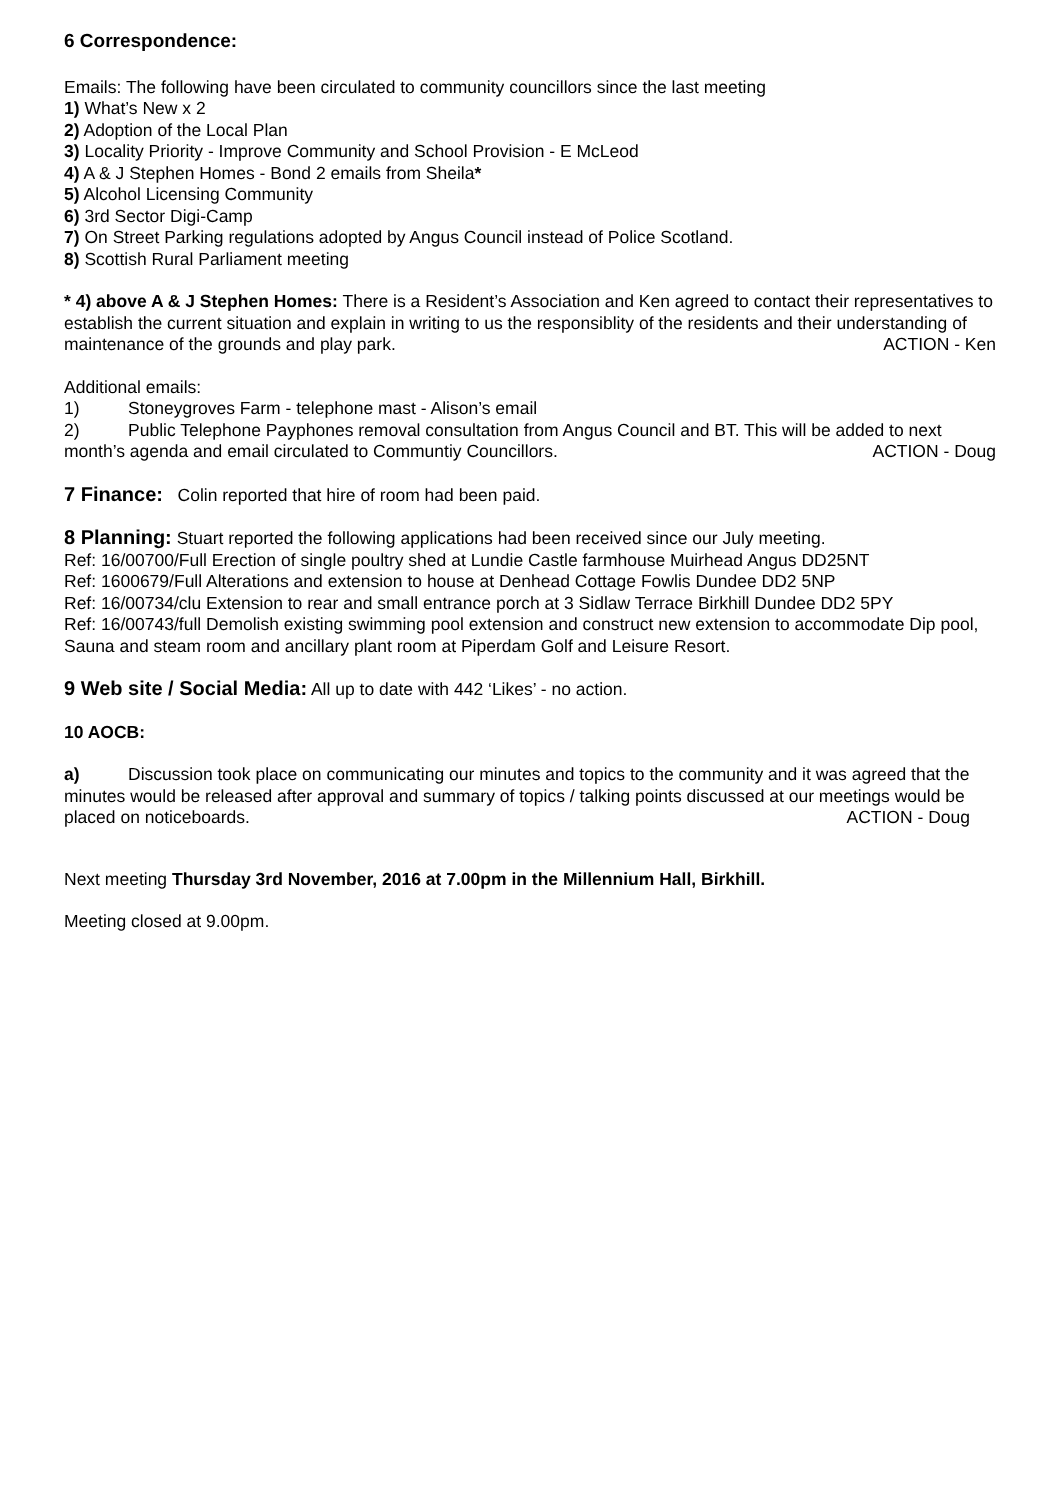6 Correspondence:
Emails: The following have been circulated to community councillors since the last meeting
1) What’s New x 2
2) Adoption of the Local Plan
3) Locality Priority - Improve Community and School Provision - E McLeod
4) A & J Stephen Homes - Bond 2 emails from Sheila*
5) Alcohol Licensing Community
6) 3rd Sector Digi-Camp
7) On Street Parking regulations adopted by Angus Council instead of Police Scotland.
8) Scottish Rural Parliament meeting
* 4) above A & J Stephen Homes: There is a Resident’s Association and Ken agreed to contact their representatives to establish the current situation and explain in writing to us the responsiblity of the residents and their understanding of maintenance of the grounds and play park. ACTION - Ken
Additional emails:
1) Stoneygroves Farm - telephone mast - Alison’s email
2) Public Telephone Payphones removal consultation from Angus Council and BT. This will be added to next month’s agenda and email circulated to Communtiy Councillors. ACTION - Doug
7 Finance: Colin reported that hire of room had been paid.
8 Planning: Stuart reported the following applications had been received since our July meeting.
Ref: 16/00700/Full Erection of single poultry shed at Lundie Castle farmhouse Muirhead Angus DD25NT
Ref: 1600679/Full Alterations and extension to house at Denhead Cottage Fowlis Dundee DD2 5NP
Ref: 16/00734/clu Extension to rear and small entrance porch at 3 Sidlaw Terrace Birkhill Dundee DD2 5PY
Ref: 16/00743/full Demolish existing swimming pool extension and construct new extension to accommodate Dip pool, Sauna and steam room and ancillary plant room at Piperdam Golf and Leisure Resort.
9 Web site / Social Media: All up to date with 442 ‘Likes’ - no action.
10 AOCB:
a) Discussion took place on communicating our minutes and topics to the community and it was agreed that the minutes would be released after approval and summary of topics / talking points discussed at our meetings would be placed on noticeboards. ACTION - Doug
Next meeting Thursday 3rd November, 2016 at 7.00pm in the Millennium Hall, Birkhill.
Meeting closed at 9.00pm.